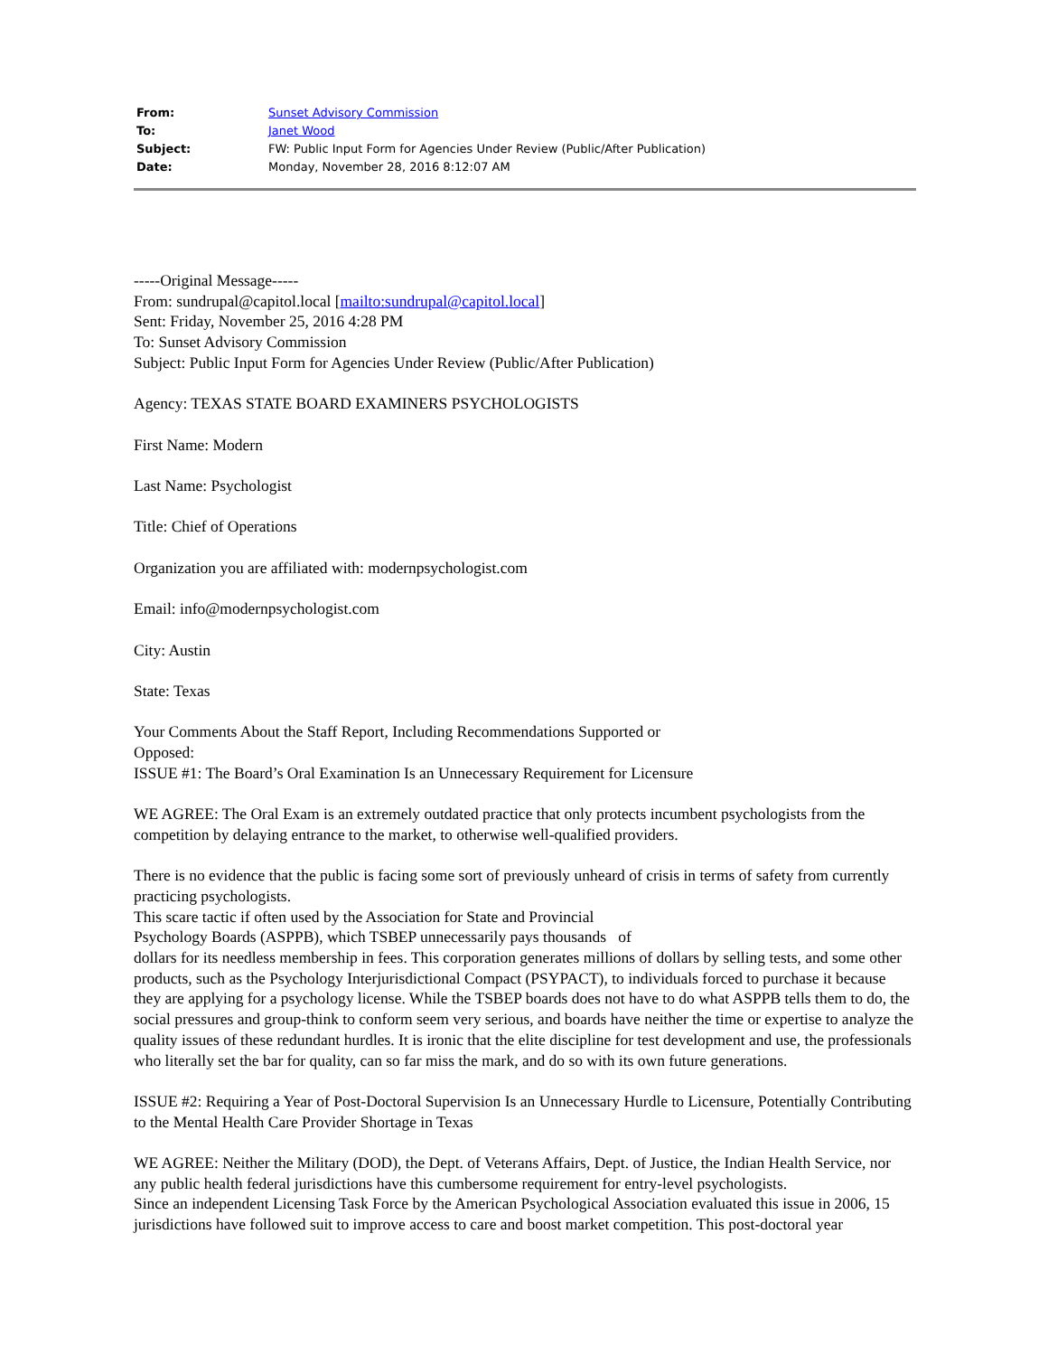| From: | Sunset Advisory Commission |
| To: | Janet Wood |
| Subject: | FW: Public Input Form for Agencies Under Review (Public/After Publication) |
| Date: | Monday, November 28, 2016 8:12:07 AM |
-----Original Message-----
From: sundrupal@capitol.local [mailto:sundrupal@capitol.local]
Sent: Friday, November 25, 2016 4:28 PM
To: Sunset Advisory Commission
Subject: Public Input Form for Agencies Under Review (Public/After Publication)
Agency: TEXAS STATE BOARD EXAMINERS PSYCHOLOGISTS
First Name: Modern
Last Name: Psychologist
Title: Chief of Operations
Organization you are affiliated with: modernpsychologist.com
Email: info@modernpsychologist.com
City: Austin
State: Texas
Your Comments About the Staff Report, Including Recommendations Supported or
Opposed:
ISSUE #1: The Board’s Oral Examination Is an Unnecessary Requirement for Licensure
WE AGREE: The Oral Exam is an extremely outdated practice that only protects incumbent psychologists from the competition by delaying entrance to the market, to otherwise well-qualified providers.
There is no evidence that the public is facing some sort of previously unheard of crisis in terms of safety from currently practicing psychologists.
This scare tactic if often used by the Association for State and Provincial
Psychology Boards (ASPPB), which TSBEP unnecessarily pays thousands of
dollars for its needless membership in fees. This corporation generates millions of dollars by selling tests, and some other products, such as the Psychology Interjurisdictional Compact (PSYPACT), to individuals forced to purchase it because they are applying for a psychology license. While the TSBEP boards does not have to do what ASPPB tells them to do, the social pressures and group-think to conform seem very serious, and boards have neither the time or expertise to analyze the quality issues of these redundant hurdles. It is ironic that the elite discipline for test development and use, the professionals who literally set the bar for quality, can so far miss the mark, and do so with its own future generations.
ISSUE #2: Requiring a Year of Post-Doctoral Supervision Is an Unnecessary Hurdle to Licensure, Potentially Contributing to the Mental Health Care Provider Shortage in Texas
WE AGREE: Neither the Military (DOD), the Dept. of Veterans Affairs, Dept. of Justice, the Indian Health Service, nor any public health federal jurisdictions have this cumbersome requirement for entry-level psychologists.
Since an independent Licensing Task Force by the American Psychological Association evaluated this issue in 2006, 15 jurisdictions have followed suit to improve access to care and boost market competition. This post-doctoral year